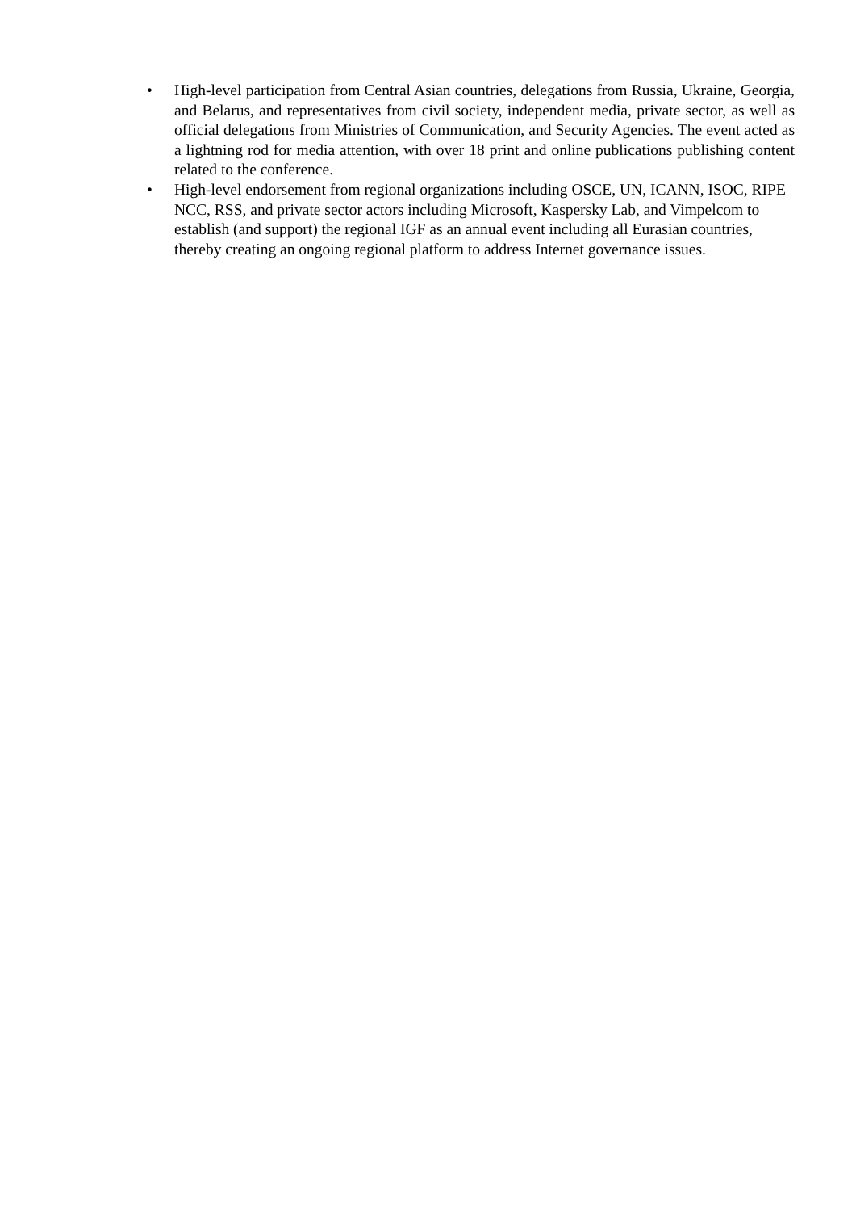• High-level participation from Central Asian countries, delegations from Russia, Ukraine, Georgia, and Belarus, and representatives from civil society, independent media, private sector, as well as official delegations from Ministries of Communication, and Security Agencies. The event acted as a lightning rod for media attention, with over 18 print and online publications publishing content related to the conference.
• High-level endorsement from regional organizations including OSCE, UN, ICANN, ISOC, RIPE NCC, RSS, and private sector actors including Microsoft, Kaspersky Lab, and Vimpelcom to establish (and support) the regional IGF as an annual event including all Eurasian countries, thereby creating an ongoing regional platform to address Internet governance issues.